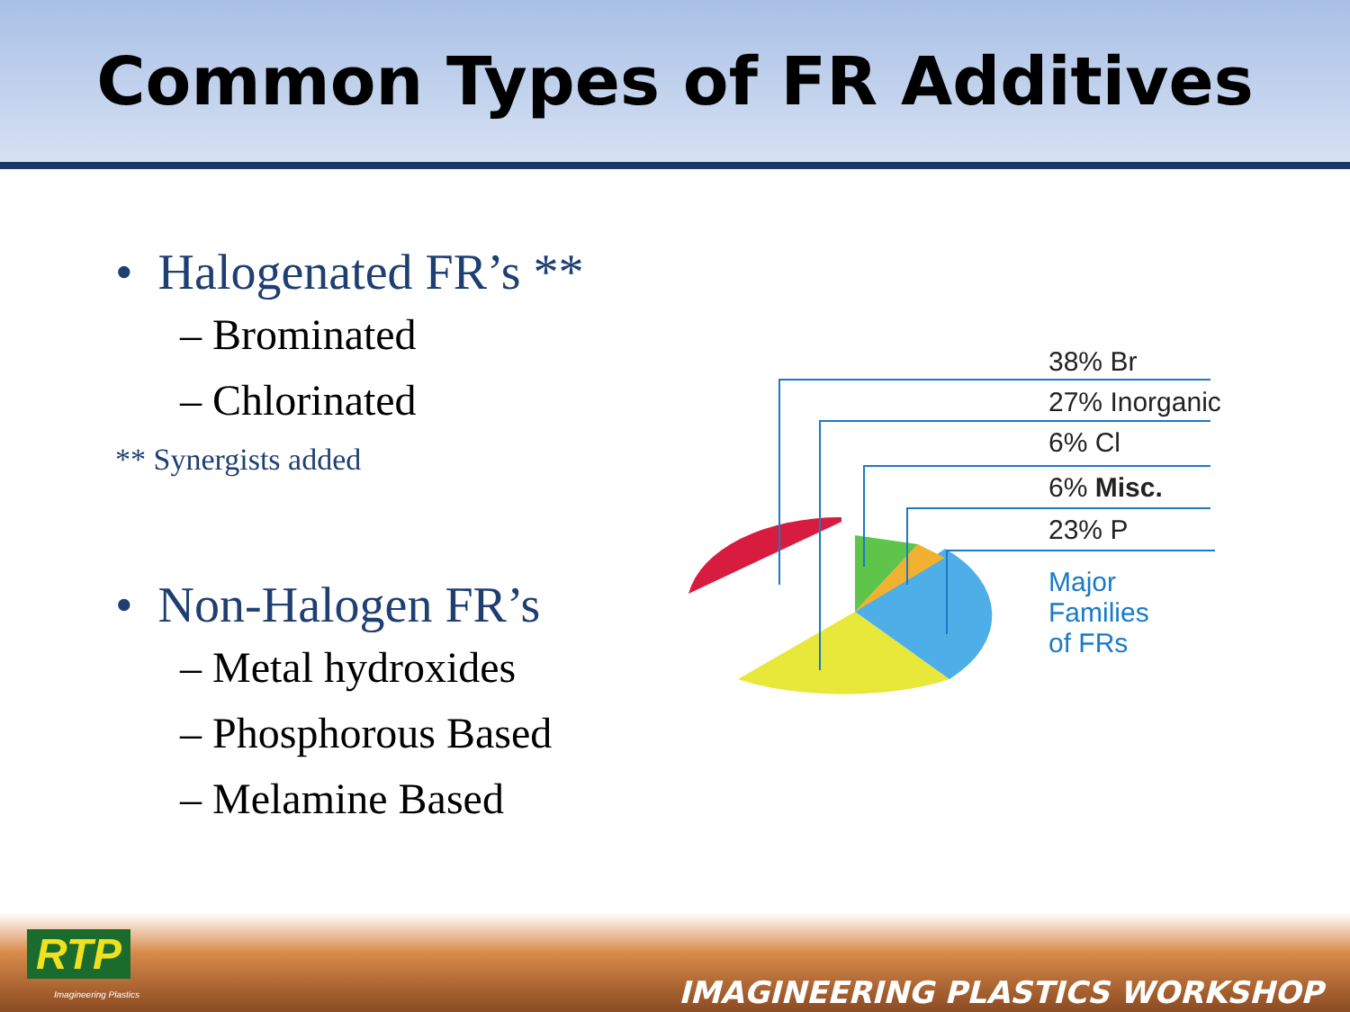Common Types of FR Additives
• Halogenated FR’s **
– Brominated
– Chlorinated
** Synergists added
• Non-Halogen FR’s
– Metal hydroxides
– Phosphorous Based
– Melamine Based
38% Br
27% Inorganic
6% Cl
6% Misc.
23% P
Major Families
of FRs
RTP
Imagineering Plastics IMAGINEERING PLASTICS WORKSHOP